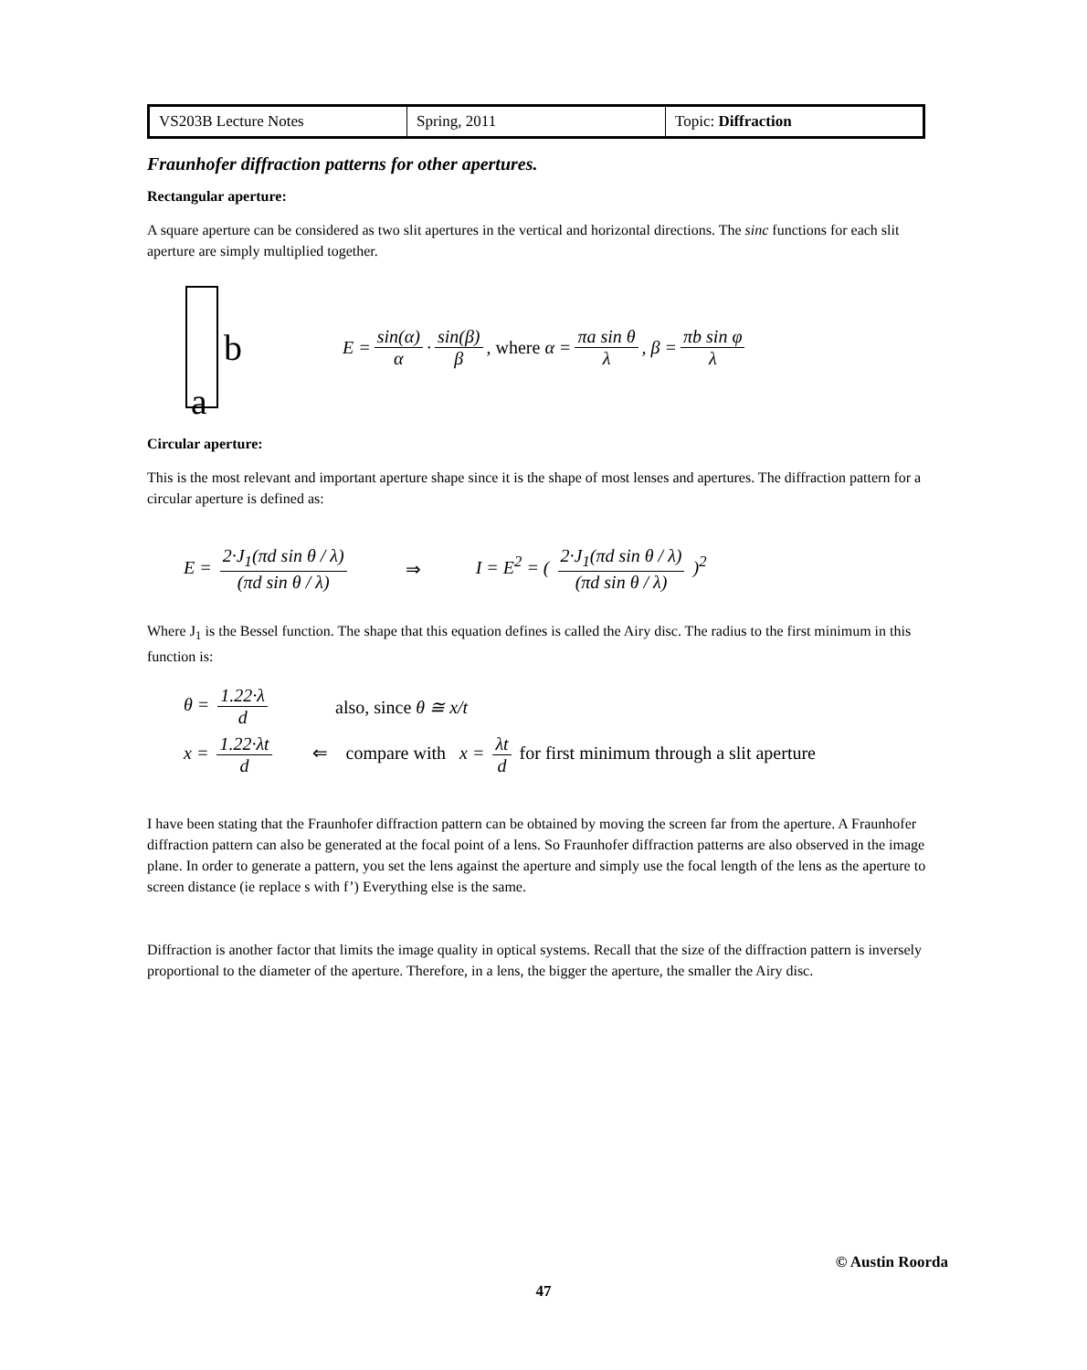| VS203B Lecture Notes | Spring, 2011 | Topic: Diffraction |
Fraunhofer diffraction patterns for other apertures.
Rectangular aperture:
A square aperture can be considered as two slit apertures in the vertical and horizontal directions. The sinc functions for each slit aperture are simply multiplied together.
b
E = sin(α) α · sin(β) β, where α = πa sin θ λ, β = πb sin φ λ
a
Circular aperture:
This is the most relevant and important aperture shape since it is the shape of most lenses and apertures. The diffraction pattern for a circular aperture is defined as:
E = 2·J<sub>1</sub>(πd sin θ / λ) (πd sin θ / λ)
⇒
I = E<sup>2</sup> = ( 2·J<sub>1</sub>(πd sin θ / λ) (πd sin θ / λ) )<sup>2</sup>
Where J<sub>1</sub> is the Bessel function. The shape that this equation defines is called the Airy disc. The radius to the first minimum in this function is:
θ = 1.22·λ d also, since θ ≅ x/t
x = 1.22·λt d ⇐ compare with x = λt d for first minimum through a slit aperture
I have been stating that the Fraunhofer diffraction pattern can be obtained by moving the screen far from the aperture. A Fraunhofer diffraction pattern can also be generated at the focal point of a lens. So Fraunhofer diffraction patterns are also observed in the image plane. In order to generate a pattern, you set the lens against the aperture and simply use the focal length of the lens as the aperture to screen distance (ie replace s with f’) Everything else is the same.
Diffraction is another factor that limits the image quality in optical systems. Recall that the size of the diffraction pattern is inversely proportional to the diameter of the aperture. Therefore, in a lens, the bigger the aperture, the smaller the Airy disc.
© Austin Roorda
47